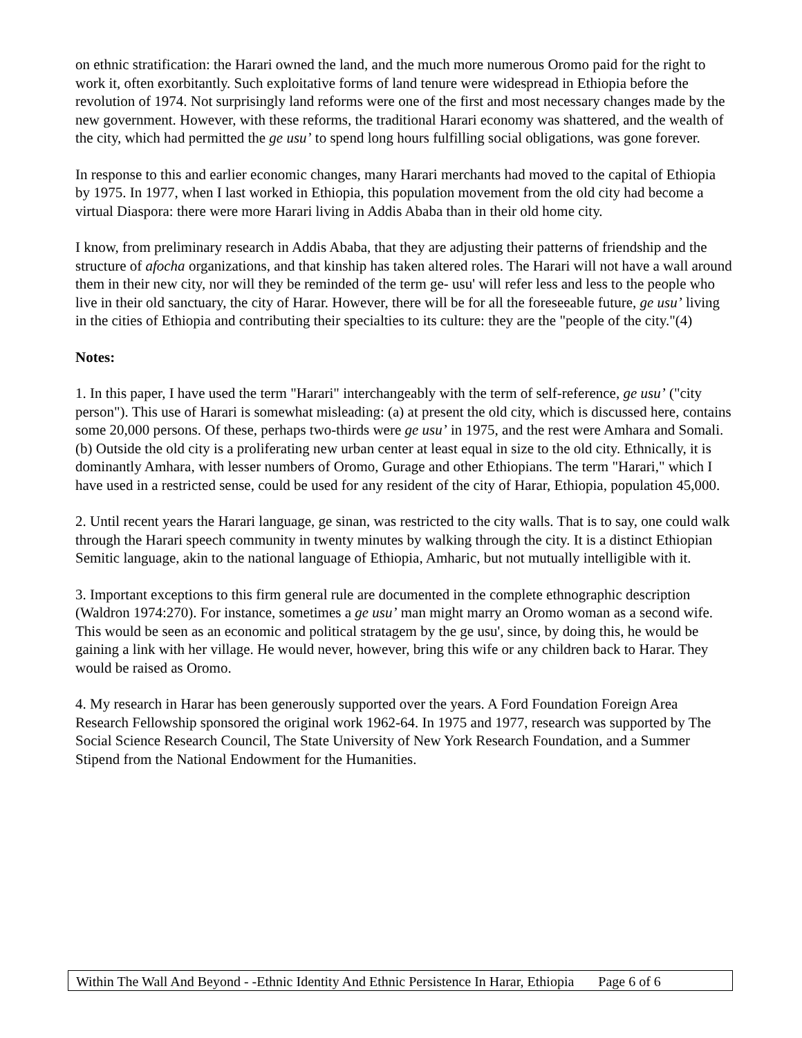on ethnic stratification: the Harari owned the land, and the much more numerous Oromo paid for the right to work it, often exorbitantly. Such exploitative forms of land tenure were widespread in Ethiopia before the revolution of 1974. Not surprisingly land reforms were one of the first and most necessary changes made by the new government. However, with these reforms, the traditional Harari economy was shattered, and the wealth of the city, which had permitted the ge usu’ to spend long hours fulfilling social obligations, was gone forever.
In response to this and earlier economic changes, many Harari merchants had moved to the capital of Ethiopia by 1975. In 1977, when I last worked in Ethiopia, this population movement from the old city had become a virtual Diaspora: there were more Harari living in Addis Ababa than in their old home city.
I know, from preliminary research in Addis Ababa, that they are adjusting their patterns of friendship and the structure of afocha organizations, and that kinship has taken altered roles. The Harari will not have a wall around them in their new city, nor will they be reminded of the term ge- usu' will refer less and less to the people who live in their old sanctuary, the city of Harar. However, there will be for all the foreseeable future, ge usu’ living in the cities of Ethiopia and contributing their specialties to its culture: they are the "people of the city."(4)
Notes:
1. In this paper, I have used the term "Harari" interchangeably with the term of self-reference, ge usu’ ("city person"). This use of Harari is somewhat misleading: (a) at present the old city, which is discussed here, contains some 20,000 persons. Of these, perhaps two-thirds were ge usu’ in 1975, and the rest were Amhara and Somali. (b) Outside the old city is a proliferating new urban center at least equal in size to the old city. Ethnically, it is dominantly Amhara, with lesser numbers of Oromo, Gurage and other Ethiopians. The term "Harari," which I have used in a restricted sense, could be used for any resident of the city of Harar, Ethiopia, population 45,000.
2. Until recent years the Harari language, ge sinan, was restricted to the city walls. That is to say, one could walk through the Harari speech community in twenty minutes by walking through the city. It is a distinct Ethiopian Semitic language, akin to the national language of Ethiopia, Amharic, but not mutually intelligible with it.
3. Important exceptions to this firm general rule are documented in the complete ethnographic description (Waldron 1974:270). For instance, sometimes a ge usu’ man might marry an Oromo woman as a second wife. This would be seen as an economic and political stratagem by the ge usu', since, by doing this, he would be gaining a link with her village. He would never, however, bring this wife or any children back to Harar. They would be raised as Oromo.
4. My research in Harar has been generously supported over the years. A Ford Foundation Foreign Area Research Fellowship sponsored the original work 1962-64. In 1975 and 1977, research was supported by The Social Science Research Council, The State University of New York Research Foundation, and a Summer Stipend from the National Endowment for the Humanities.
Within The Wall And Beyond - -Ethnic Identity And Ethnic Persistence In Harar, Ethiopia Page 6 of 6